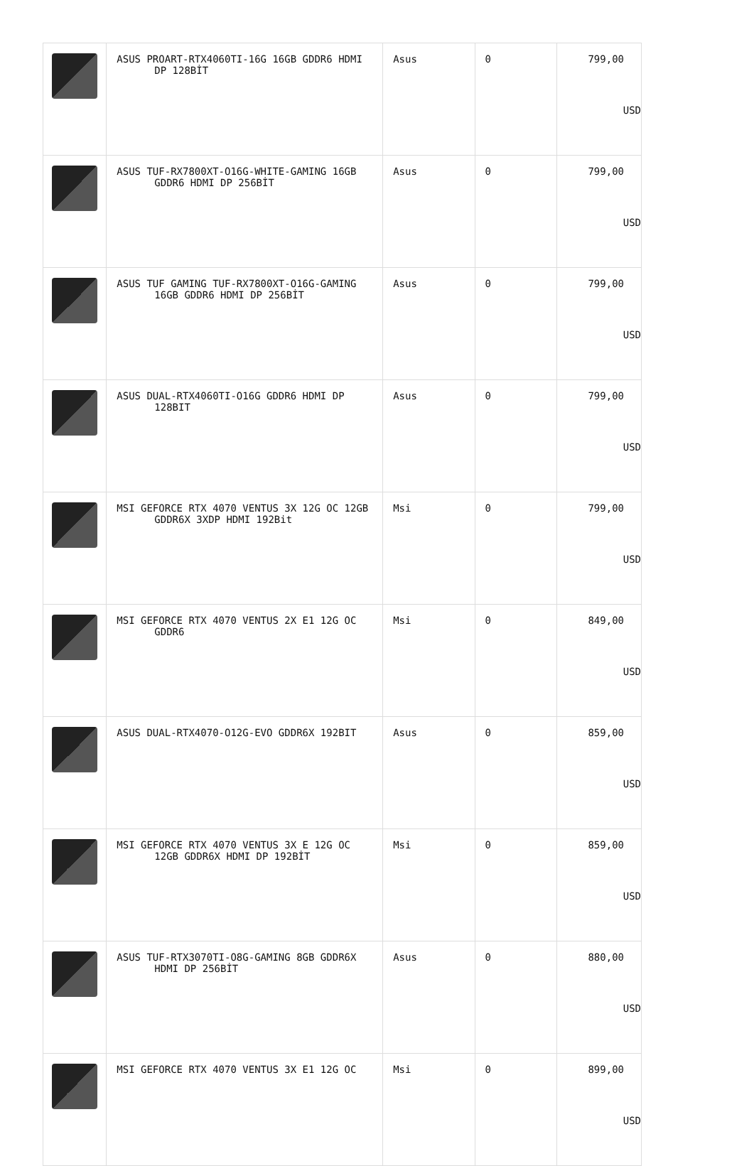| | ASUS PROART-RTX4060TI-16G 16GB GDDR6 HDMI DP 128BİT | Asus | 0 | 799,00 USD |
| | ASUS TUF-RX7800XT-O16G-WHITE-GAMING 16GB GDDR6 HDMI DP 256BİT | Asus | 0 | 799,00 USD |
| | ASUS TUF GAMING TUF-RX7800XT-O16G-GAMING 16GB GDDR6 HDMI DP 256BİT | Asus | 0 | 799,00 USD |
| | ASUS DUAL-RTX4060TI-O16G GDDR6 HDMI DP 128BIT | Asus | 0 | 799,00 USD |
| | MSI GEFORCE RTX 4070 VENTUS 3X 12G OC 12GB GDDR6X 3XDP HDMI 192Bit | Msi | 0 | 799,00 USD |
| | MSI GEFORCE RTX 4070 VENTUS 2X E1 12G OC GDDR6 | Msi | 0 | 849,00 USD |
| | ASUS DUAL-RTX4070-O12G-EVO GDDR6X 192BIT | Asus | 0 | 859,00 USD |
| | MSI GEFORCE RTX 4070 VENTUS 3X E 12G OC 12GB GDDR6X HDMI DP 192BİT | Msi | 0 | 859,00 USD |
| | ASUS TUF-RTX3070TI-O8G-GAMING 8GB GDDR6X HDMI DP 256BİT | Asus | 0 | 880,00 USD |
| | MSI GEFORCE RTX 4070 VENTUS 3X E1 12G OC | Msi | 0 | 899,00 USD |